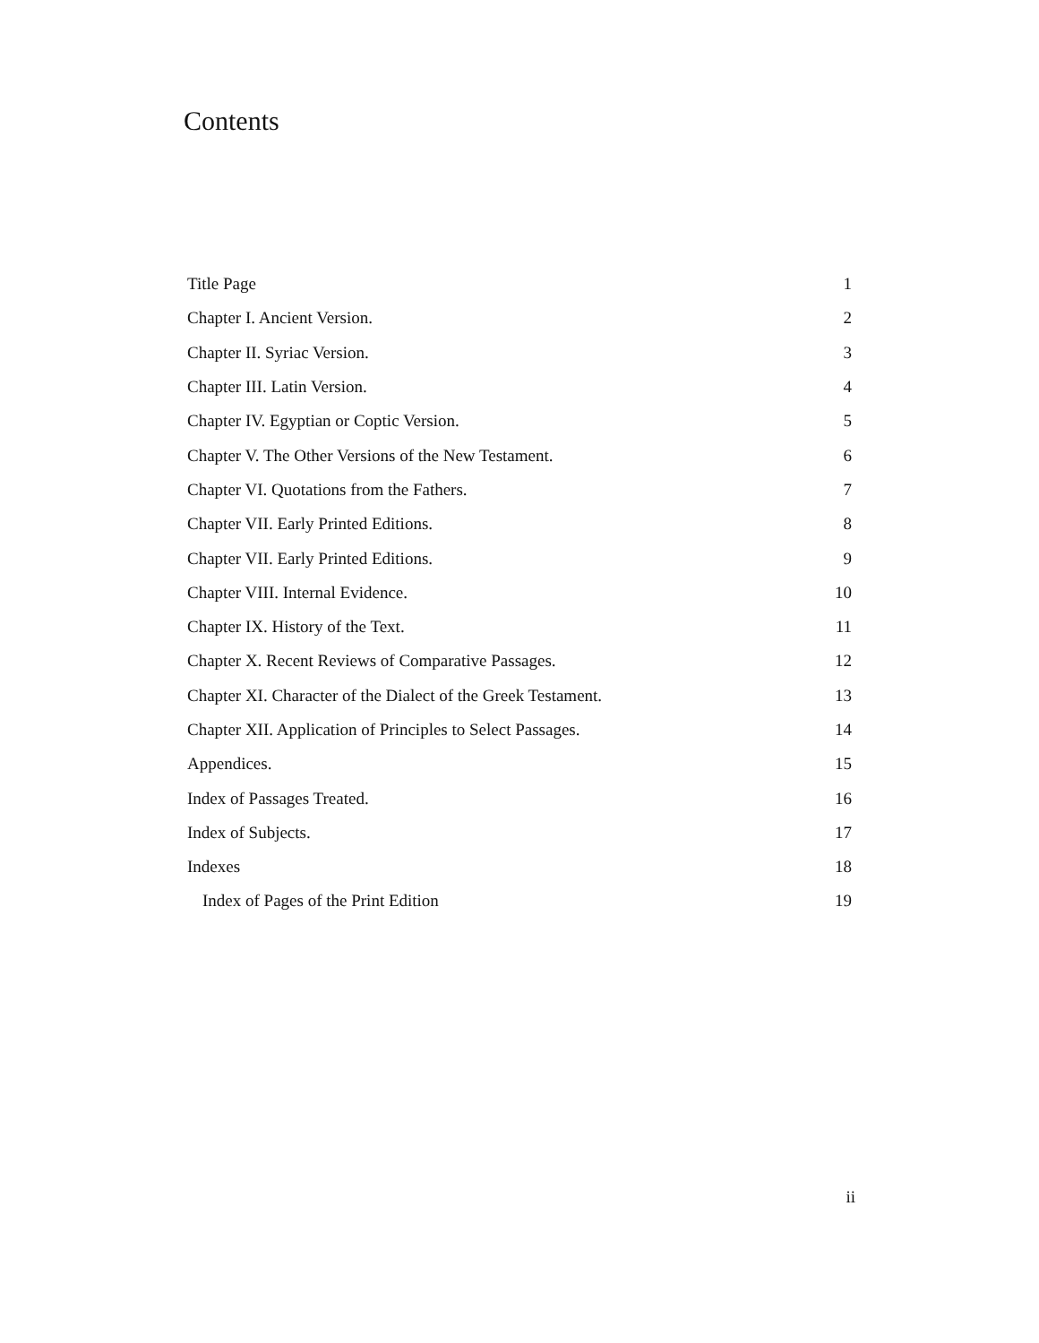Contents
| Title Page | 1 |
| Chapter I. Ancient Version. | 2 |
| Chapter II. Syriac Version. | 3 |
| Chapter III. Latin Version. | 4 |
| Chapter IV. Egyptian or Coptic Version. | 5 |
| Chapter V. The Other Versions of the New Testament. | 6 |
| Chapter VI. Quotations from the Fathers. | 7 |
| Chapter VII. Early Printed Editions. | 8 |
| Chapter VII. Early Printed Editions. | 9 |
| Chapter VIII. Internal Evidence. | 10 |
| Chapter IX. History of the Text. | 11 |
| Chapter X. Recent Reviews of Comparative Passages. | 12 |
| Chapter XI. Character of the Dialect of the Greek Testament. | 13 |
| Chapter XII. Application of Principles to Select Passages. | 14 |
| Appendices. | 15 |
| Index of Passages Treated. | 16 |
| Index of Subjects. | 17 |
| Indexes | 18 |
| Index of Pages of the Print Edition | 19 |
ii